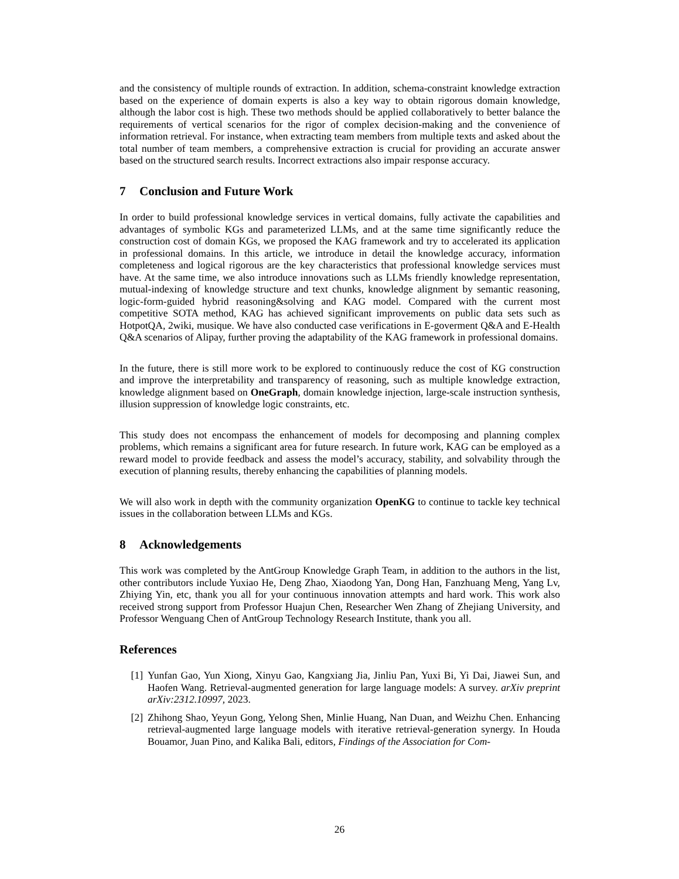and the consistency of multiple rounds of extraction. In addition, schema-constraint knowledge extraction based on the experience of domain experts is also a key way to obtain rigorous domain knowledge, although the labor cost is high. These two methods should be applied collaboratively to better balance the requirements of vertical scenarios for the rigor of complex decision-making and the convenience of information retrieval. For instance, when extracting team members from multiple texts and asked about the total number of team members, a comprehensive extraction is crucial for providing an accurate answer based on the structured search results. Incorrect extractions also impair response accuracy.
7 Conclusion and Future Work
In order to build professional knowledge services in vertical domains, fully activate the capabilities and advantages of symbolic KGs and parameterized LLMs, and at the same time significantly reduce the construction cost of domain KGs, we proposed the KAG framework and try to accelerated its application in professional domains. In this article, we introduce in detail the knowledge accuracy, information completeness and logical rigorous are the key characteristics that professional knowledge services must have. At the same time, we also introduce innovations such as LLMs friendly knowledge representation, mutual-indexing of knowledge structure and text chunks, knowledge alignment by semantic reasoning, logic-form-guided hybrid reasoning&solving and KAG model. Compared with the current most competitive SOTA method, KAG has achieved significant improvements on public data sets such as HotpotQA, 2wiki, musique. We have also conducted case verifications in E-goverment Q&A and E-Health Q&A scenarios of Alipay, further proving the adaptability of the KAG framework in professional domains.
In the future, there is still more work to be explored to continuously reduce the cost of KG construction and improve the interpretability and transparency of reasoning, such as multiple knowledge extraction, knowledge alignment based on OneGraph, domain knowledge injection, large-scale instruction synthesis, illusion suppression of knowledge logic constraints, etc.
This study does not encompass the enhancement of models for decomposing and planning complex problems, which remains a significant area for future research. In future work, KAG can be employed as a reward model to provide feedback and assess the model’s accuracy, stability, and solvability through the execution of planning results, thereby enhancing the capabilities of planning models.
We will also work in depth with the community organization OpenKG to continue to tackle key technical issues in the collaboration between LLMs and KGs.
8 Acknowledgements
This work was completed by the AntGroup Knowledge Graph Team, in addition to the authors in the list, other contributors include Yuxiao He, Deng Zhao, Xiaodong Yan, Dong Han, Fanzhuang Meng, Yang Lv, Zhiying Yin, etc, thank you all for your continuous innovation attempts and hard work. This work also received strong support from Professor Huajun Chen, Researcher Wen Zhang of Zhejiang University, and Professor Wenguang Chen of AntGroup Technology Research Institute, thank you all.
References
[1] Yunfan Gao, Yun Xiong, Xinyu Gao, Kangxiang Jia, Jinliu Pan, Yuxi Bi, Yi Dai, Jiawei Sun, and Haofen Wang. Retrieval-augmented generation for large language models: A survey. arXiv preprint arXiv:2312.10997, 2023.
[2] Zhihong Shao, Yeyun Gong, Yelong Shen, Minlie Huang, Nan Duan, and Weizhu Chen. Enhancing retrieval-augmented large language models with iterative retrieval-generation synergy. In Houda Bouamor, Juan Pino, and Kalika Bali, editors, Findings of the Association for Com-
26